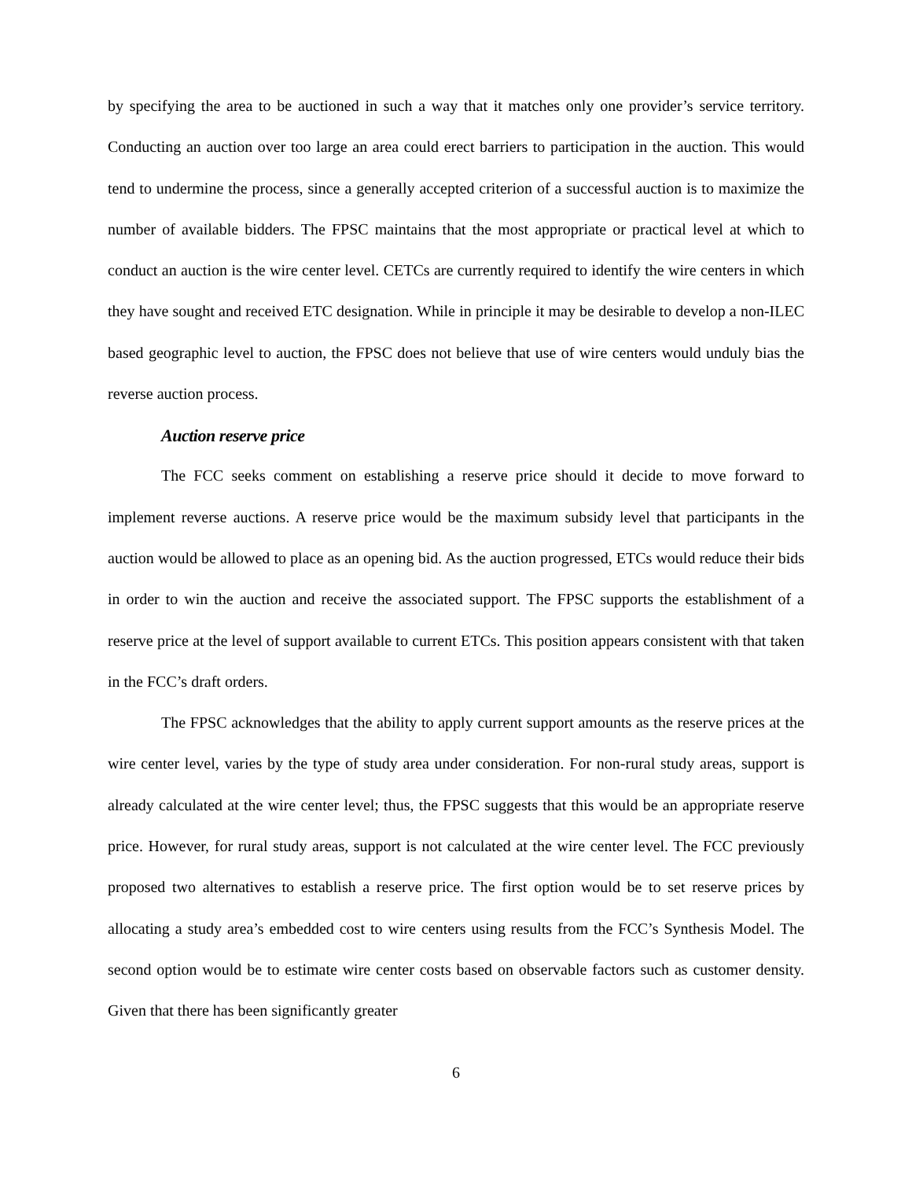by specifying the area to be auctioned in such a way that it matches only one provider’s service territory. Conducting an auction over too large an area could erect barriers to participation in the auction. This would tend to undermine the process, since a generally accepted criterion of a successful auction is to maximize the number of available bidders. The FPSC maintains that the most appropriate or practical level at which to conduct an auction is the wire center level. CETCs are currently required to identify the wire centers in which they have sought and received ETC designation. While in principle it may be desirable to develop a non-ILEC based geographic level to auction, the FPSC does not believe that use of wire centers would unduly bias the reverse auction process.
Auction reserve price
The FCC seeks comment on establishing a reserve price should it decide to move forward to implement reverse auctions. A reserve price would be the maximum subsidy level that participants in the auction would be allowed to place as an opening bid. As the auction progressed, ETCs would reduce their bids in order to win the auction and receive the associated support. The FPSC supports the establishment of a reserve price at the level of support available to current ETCs. This position appears consistent with that taken in the FCC’s draft orders.
The FPSC acknowledges that the ability to apply current support amounts as the reserve prices at the wire center level, varies by the type of study area under consideration. For non-rural study areas, support is already calculated at the wire center level; thus, the FPSC suggests that this would be an appropriate reserve price. However, for rural study areas, support is not calculated at the wire center level. The FCC previously proposed two alternatives to establish a reserve price. The first option would be to set reserve prices by allocating a study area’s embedded cost to wire centers using results from the FCC’s Synthesis Model. The second option would be to estimate wire center costs based on observable factors such as customer density. Given that there has been significantly greater
6